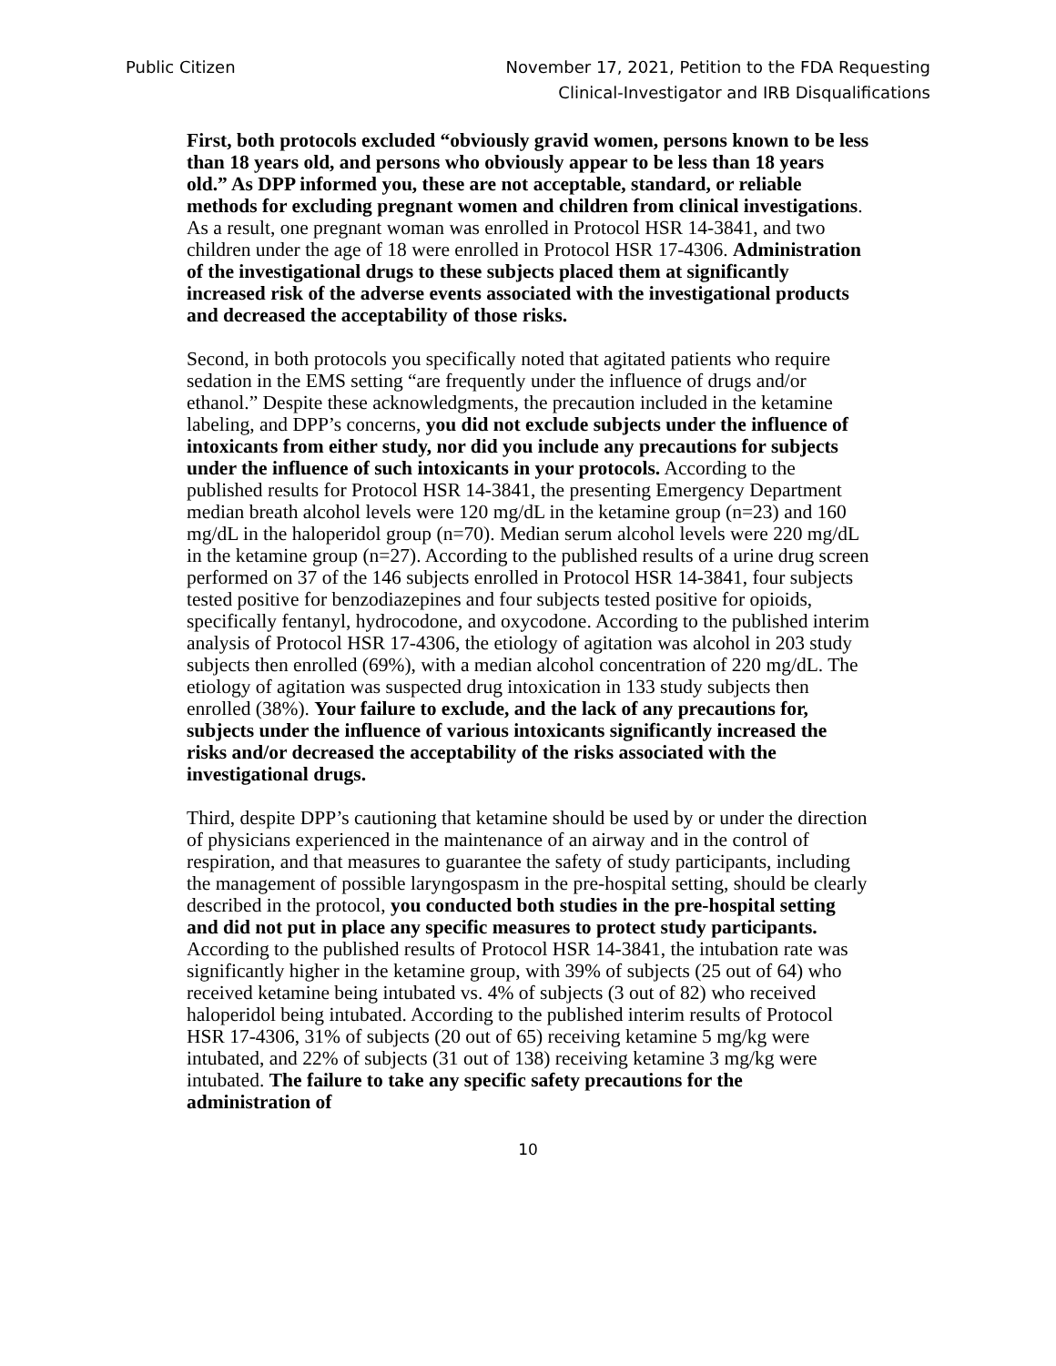Public Citizen November 17, 2021, Petition to the FDA Requesting
Clinical-Investigator and IRB Disqualifications
First, both protocols excluded “obviously gravid women, persons known to be less than 18 years old, and persons who obviously appear to be less than 18 years old.” As DPP informed you, these are not acceptable, standard, or reliable methods for excluding pregnant women and children from clinical investigations. As a result, one pregnant woman was enrolled in Protocol HSR 14-3841, and two children under the age of 18 were enrolled in Protocol HSR 17-4306. Administration of the investigational drugs to these subjects placed them at significantly increased risk of the adverse events associated with the investigational products and decreased the acceptability of those risks.
Second, in both protocols you specifically noted that agitated patients who require sedation in the EMS setting “are frequently under the influence of drugs and/or ethanol.” Despite these acknowledgments, the precaution included in the ketamine labeling, and DPP’s concerns, you did not exclude subjects under the influence of intoxicants from either study, nor did you include any precautions for subjects under the influence of such intoxicants in your protocols. According to the published results for Protocol HSR 14-3841, the presenting Emergency Department median breath alcohol levels were 120 mg/dL in the ketamine group (n=23) and 160 mg/dL in the haloperidol group (n=70). Median serum alcohol levels were 220 mg/dL in the ketamine group (n=27). According to the published results of a urine drug screen performed on 37 of the 146 subjects enrolled in Protocol HSR 14-3841, four subjects tested positive for benzodiazepines and four subjects tested positive for opioids, specifically fentanyl, hydrocodone, and oxycodone. According to the published interim analysis of Protocol HSR 17-4306, the etiology of agitation was alcohol in 203 study subjects then enrolled (69%), with a median alcohol concentration of 220 mg/dL. The etiology of agitation was suspected drug intoxication in 133 study subjects then enrolled (38%). Your failure to exclude, and the lack of any precautions for, subjects under the influence of various intoxicants significantly increased the risks and/or decreased the acceptability of the risks associated with the investigational drugs.
Third, despite DPP’s cautioning that ketamine should be used by or under the direction of physicians experienced in the maintenance of an airway and in the control of respiration, and that measures to guarantee the safety of study participants, including the management of possible laryngospasm in the pre-hospital setting, should be clearly described in the protocol, you conducted both studies in the pre-hospital setting and did not put in place any specific measures to protect study participants. According to the published results of Protocol HSR 14-3841, the intubation rate was significantly higher in the ketamine group, with 39% of subjects (25 out of 64) who received ketamine being intubated vs. 4% of subjects (3 out of 82) who received haloperidol being intubated. According to the published interim results of Protocol HSR 17-4306, 31% of subjects (20 out of 65) receiving ketamine 5 mg/kg were intubated, and 22% of subjects (31 out of 138) receiving ketamine 3 mg/kg were intubated. The failure to take any specific safety precautions for the administration of
10